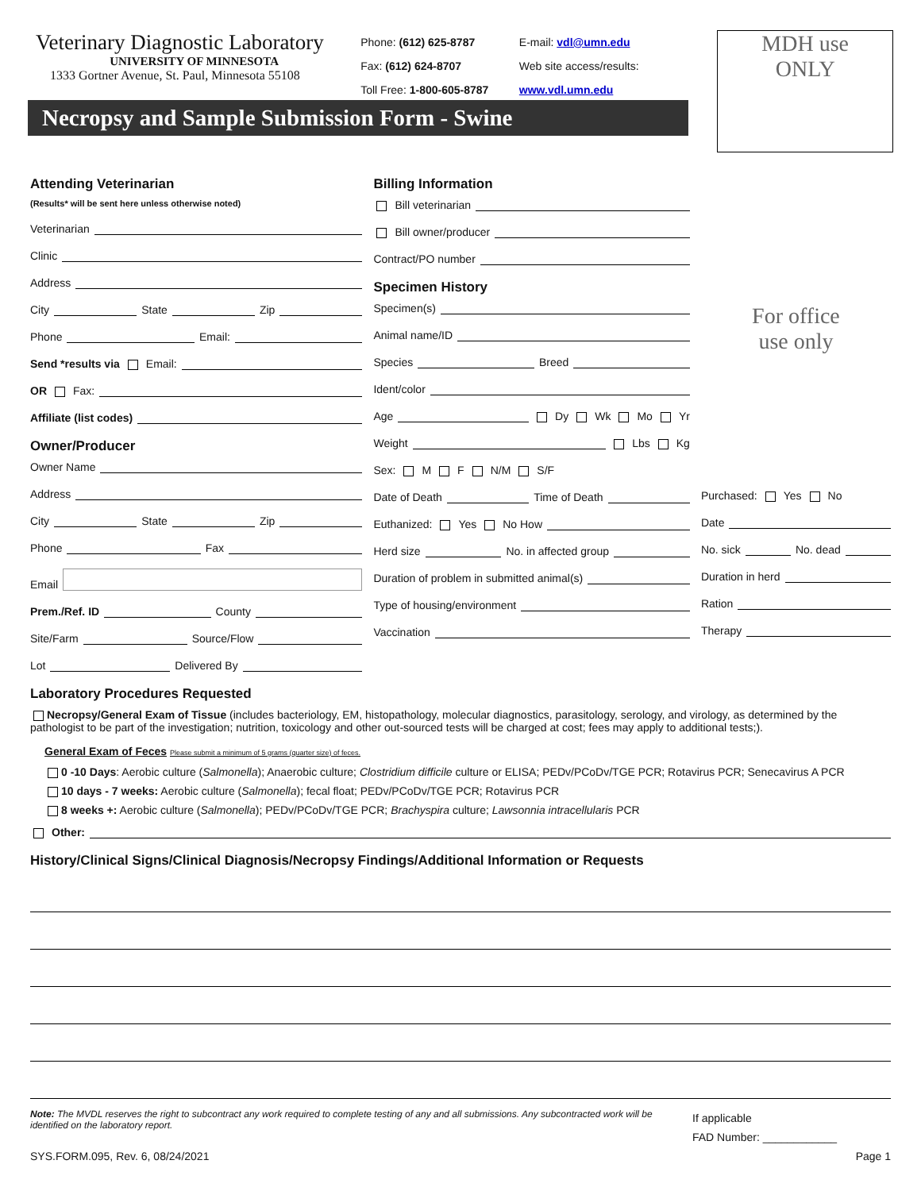Veterinary Diagnostic Laboratory
UNIVERSITY OF MINNESOTA
1333 Gortner Avenue, St. Paul, Minnesota 55108
Phone: (612) 625-8787
Fax: (612) 624-8707
Toll Free: 1-800-605-8787
E-mail: vdl@umn.edu
Web site access/results:
www.vdl.umn.edu
MDH use
ONLY
Necropsy and Sample Submission Form - Swine
Attending Veterinarian
(Results* will be sent here unless otherwise noted)
Veterinarian
Clinic
Address
City State Zip
Phone Email:
Send *results via Email:
OR Fax:
Affiliate (list codes)
Owner/Producer
Owner Name
Address
City State Zip
Phone Fax
Email
Prem./Ref. ID County
Site/Farm Source/Flow
Lot Delivered By
Billing Information
Bill veterinarian
Bill owner/producer
Contract/PO number
Specimen History
Specimen(s)
Animal name/ID
Species Breed
Ident/color
Age Dy Wk Mo Yr
Weight Lbs Kg
Sex: M F N/M S/F
Date of Death Time of Death
Euthanized: Yes No How
Herd size No. in affected group
Duration of problem in submitted animal(s)
Type of housing/environment
Vaccination
For office
use only
Purchased: Yes No
Date
No. sick No. dead
Duration in herd
Ration
Therapy
Laboratory Procedures Requested
Necropsy/General Exam of Tissue (includes bacteriology, EM, histopathology, molecular diagnostics, parasitology, serology, and virology, as determined by the pathologist to be part of the investigation; nutrition, toxicology and other out-sourced tests will be charged at cost; fees may apply to additional tests;).
General Exam of Feces Please submit a minimum of 5 grams (quarter size) of feces.
0 -10 Days: Aerobic culture (Salmonella); Anaerobic culture; Clostridium difficile culture or ELISA; PEDv/PCoDv/TGE PCR; Rotavirus PCR; Senecavirus A PCR
10 days - 7 weeks: Aerobic culture (Salmonella); fecal float; PEDv/PCoDv/TGE PCR; Rotavirus PCR
8 weeks +: Aerobic culture (Salmonella); PEDv/PCoDv/TGE PCR; Brachyspira culture; Lawsonnia intracellularis PCR
Other:
History/Clinical Signs/Clinical Diagnosis/Necropsy Findings/Additional Information or Requests
Note: The MVDL reserves the right to subcontract any work required to complete testing of any and all submissions. Any subcontracted work will be identified on the laboratory report.
If applicable
FAD Number: ____________
SYS.FORM.095, Rev. 6, 08/24/2021 Page 1